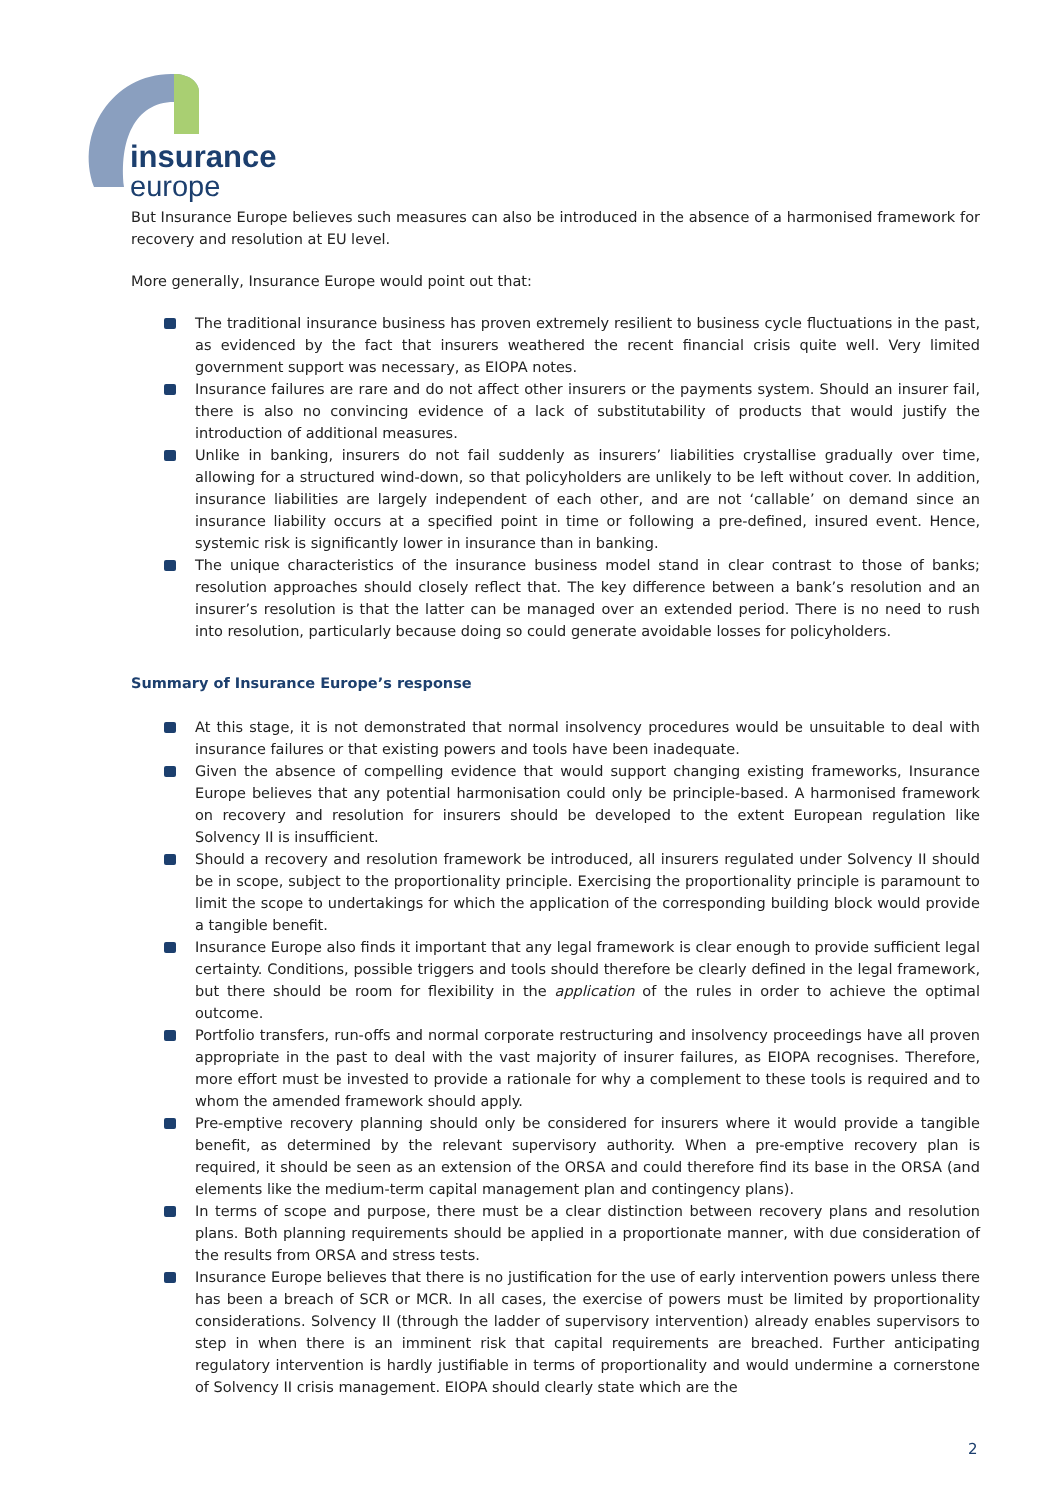insurance
europe
But Insurance Europe believes such measures can also be introduced in the absence of a harmonised framework for recovery and resolution at EU level.
More generally, Insurance Europe would point out that:
The traditional insurance business has proven extremely resilient to business cycle fluctuations in the past, as evidenced by the fact that insurers weathered the recent financial crisis quite well. Very limited government support was necessary, as EIOPA notes.
Insurance failures are rare and do not affect other insurers or the payments system. Should an insurer fail, there is also no convincing evidence of a lack of substitutability of products that would justify the introduction of additional measures.
Unlike in banking, insurers do not fail suddenly as insurers’ liabilities crystallise gradually over time, allowing for a structured wind-down, so that policyholders are unlikely to be left without cover. In addition, insurance liabilities are largely independent of each other, and are not ‘callable’ on demand since an insurance liability occurs at a specified point in time or following a pre-defined, insured event. Hence, systemic risk is significantly lower in insurance than in banking.
The unique characteristics of the insurance business model stand in clear contrast to those of banks; resolution approaches should closely reflect that. The key difference between a bank’s resolution and an insurer’s resolution is that the latter can be managed over an extended period. There is no need to rush into resolution, particularly because doing so could generate avoidable losses for policyholders.
Summary of Insurance Europe’s response
At this stage, it is not demonstrated that normal insolvency procedures would be unsuitable to deal with insurance failures or that existing powers and tools have been inadequate.
Given the absence of compelling evidence that would support changing existing frameworks, Insurance Europe believes that any potential harmonisation could only be principle-based. A harmonised framework on recovery and resolution for insurers should be developed to the extent European regulation like Solvency II is insufficient.
Should a recovery and resolution framework be introduced, all insurers regulated under Solvency II should be in scope, subject to the proportionality principle. Exercising the proportionality principle is paramount to limit the scope to undertakings for which the application of the corresponding building block would provide a tangible benefit.
Insurance Europe also finds it important that any legal framework is clear enough to provide sufficient legal certainty. Conditions, possible triggers and tools should therefore be clearly defined in the legal framework, but there should be room for flexibility in the application of the rules in order to achieve the optimal outcome.
Portfolio transfers, run-offs and normal corporate restructuring and insolvency proceedings have all proven appropriate in the past to deal with the vast majority of insurer failures, as EIOPA recognises. Therefore, more effort must be invested to provide a rationale for why a complement to these tools is required and to whom the amended framework should apply.
Pre-emptive recovery planning should only be considered for insurers where it would provide a tangible benefit, as determined by the relevant supervisory authority. When a pre-emptive recovery plan is required, it should be seen as an extension of the ORSA and could therefore find its base in the ORSA (and elements like the medium-term capital management plan and contingency plans).
In terms of scope and purpose, there must be a clear distinction between recovery plans and resolution plans. Both planning requirements should be applied in a proportionate manner, with due consideration of the results from ORSA and stress tests.
Insurance Europe believes that there is no justification for the use of early intervention powers unless there has been a breach of SCR or MCR. In all cases, the exercise of powers must be limited by proportionality considerations. Solvency II (through the ladder of supervisory intervention) already enables supervisors to step in when there is an imminent risk that capital requirements are breached. Further anticipating regulatory intervention is hardly justifiable in terms of proportionality and would undermine a cornerstone of Solvency II crisis management. EIOPA should clearly state which are the
2